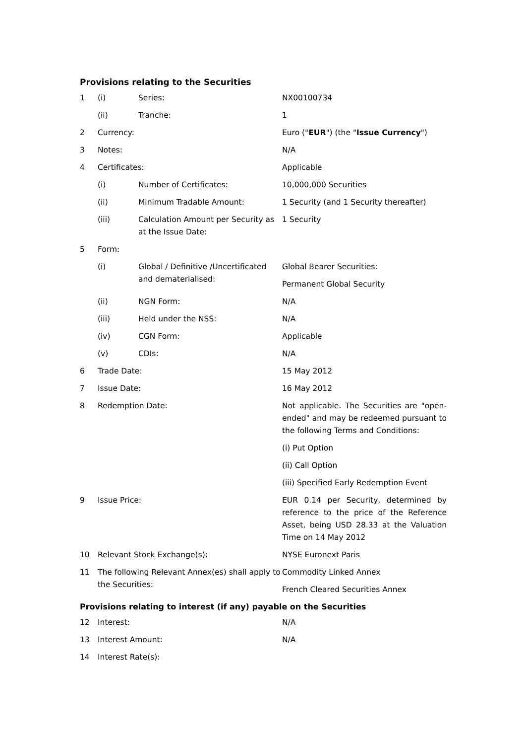Provisions relating to the Securities
| 1 | (i) | Series: | NX00100734 |
| | (ii) | Tranche: | 1 |
| 2 | Currency: | | Euro (" EUR ") (the " Issue Currency ") |
| 3 | Notes: | | N/A |
| 4 | Certificates: | | Applicable |
| | (i) | Number of Certificates: | 10,000,000 Securities |
| | (ii) | Minimum Tradable Amount: | 1 Security (and 1 Security thereafter) |
| | (iii) | Calculation Amount per Security as at the Issue Date: | 1 Security |
| 5 | Form: | | |
| | (i) | Global / Definitive /Uncertificated and dematerialised: | Global Bearer Securities: Permanent Global Security |
| | (ii) | NGN Form: | N/A |
| | (iii) | Held under the NSS: | N/A |
| | (iv) | CGN Form: | Applicable |
| | (v) | CDIs: | N/A |
| 6 | Trade Date: | | 15 May 2012 |
| 7 | Issue Date: | | 16 May 2012 |
| 8 | Redemption Date: | | Not applicable. The Securities are "open-ended" and may be redeemed pursuant to the following Terms and Conditions: (i) Put Option (ii) Call Option (iii) Specified Early Redemption Event |
| 9 | Issue Price: | | EUR 0.14 per Security, determined by reference to the price of the Reference Asset, being USD 28.33 at the Valuation Time on 14 May 2012 |
| 10 | Relevant Stock Exchange(s): | | NYSE Euronext Paris |
| 11 | The following Relevant Annex(es) shall apply to the Securities: | | Commodity Linked Annex French Cleared Securities Annex |
Provisions relating to interest (if any) payable on the Securities
| 12 | Interest: | N/A |
| 13 | Interest Amount: | N/A |
| 14 | Interest Rate(s): | |